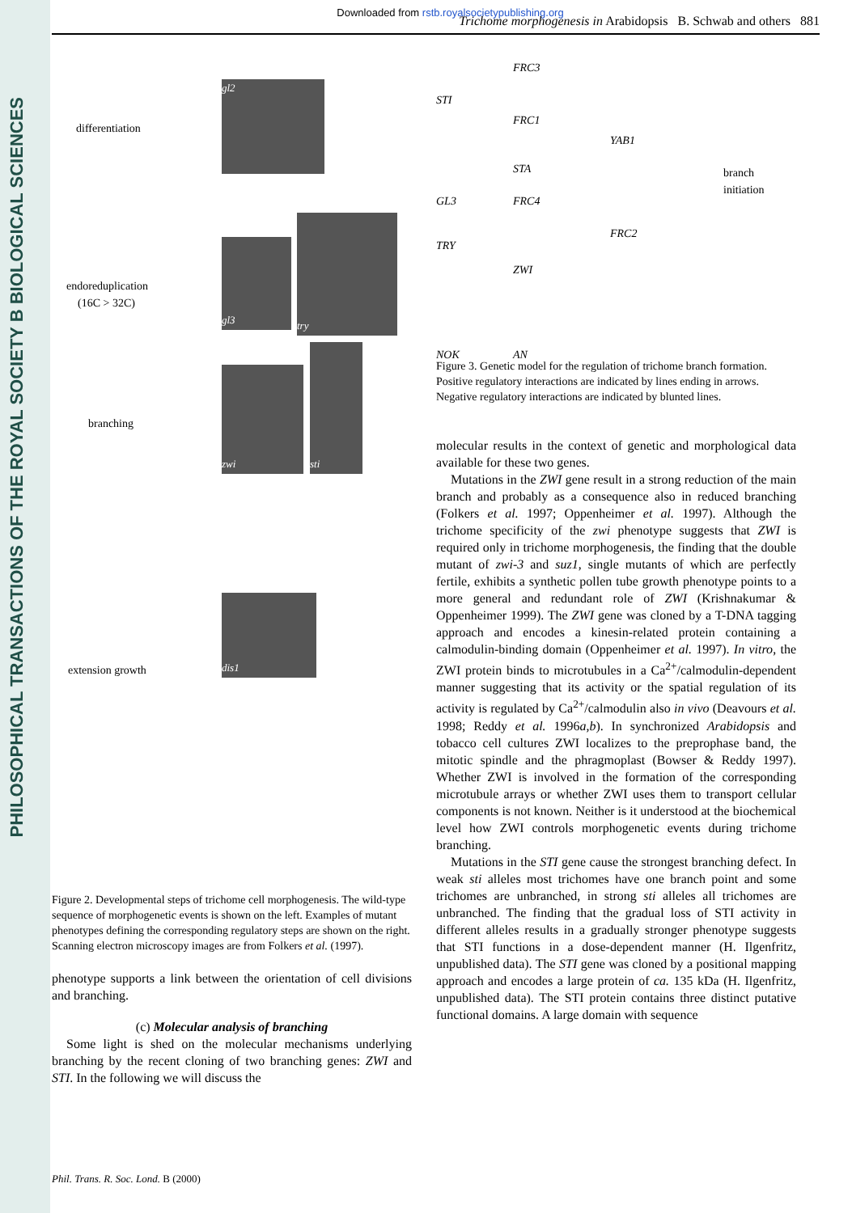PHILOSOPHICAL TRANSACTIONS OF THE ROYAL SOCIETY B BIOLOGICAL SCIENCES
Downloaded from rstb.royalsocietypublishing.org
Trichome morphogenesis in Arabidopsis B. Schwab and others 881
differentiation
endoreduplication
(16C > 32C)
branching
extension growth
gl2
gl3
try
zwi
sti
dis1
Figure 2. Developmental steps of trichome cell morphogenesis. The wild-type sequence of morphogenetic events is shown on the left. Examples of mutant phenotypes defining the corresponding regulatory steps are shown on the right. Scanning electron microscopy images are from Folkers et al. (1997).
phenotype supports a link between the orientation of cell divisions and branching.
(c) Molecular analysis of branching
Some light is shed on the molecular mechanisms underlying branching by the recent cloning of two branching genes: ZWI and STI. In the following we will discuss the
FRC3
STI
FRC1
YAB1
STA
branch
initiation
GL3 FRC4
FRC2
TRY
ZWI
NOK AN
Figure 3. Genetic model for the regulation of trichome branch formation. Positive regulatory interactions are indicated by lines ending in arrows. Negative regulatory interactions are indicated by blunted lines.
molecular results in the context of genetic and morphological data available for these two genes.
Mutations in the ZWI gene result in a strong reduction of the main branch and probably as a consequence also in reduced branching (Folkers et al. 1997; Oppenheimer et al. 1997). Although the trichome specificity of the zwi phenotype suggests that ZWI is required only in trichome morphogenesis, the finding that the double mutant of zwi-3 and suz1, single mutants of which are perfectly fertile, exhibits a synthetic pollen tube growth phenotype points to a more general and redundant role of ZWI (Krishnakumar & Oppenheimer 1999). The ZWI gene was cloned by a T-DNA tagging approach and encodes a kinesin-related protein containing a calmodulin-binding domain (Oppenheimer et al. 1997). In vitro, the ZWI protein binds to microtubules in a Ca<sup>2+</sup>/calmodulin-dependent manner suggesting that its activity or the spatial regulation of its activity is regulated by Ca<sup>2+</sup>/calmodulin also in vivo (Deavours et al. 1998; Reddy et al. 1996a,b). In synchronized Arabidopsis and tobacco cell cultures ZWI localizes to the preprophase band, the mitotic spindle and the phragmoplast (Bowser & Reddy 1997). Whether ZWI is involved in the formation of the corresponding microtubule arrays or whether ZWI uses them to transport cellular components is not known. Neither is it understood at the biochemical level how ZWI controls morphogenetic events during trichome branching.
Mutations in the STI gene cause the strongest branching defect. In weak sti alleles most trichomes have one branch point and some trichomes are unbranched, in strong sti alleles all trichomes are unbranched. The finding that the gradual loss of STI activity in different alleles results in a gradually stronger phenotype suggests that STI functions in a dose-dependent manner (H. Ilgenfritz, unpublished data). The STI gene was cloned by a positional mapping approach and encodes a large protein of ca. 135 kDa (H. Ilgenfritz, unpublished data). The STI protein contains three distinct putative functional domains. A large domain with sequence
Phil. Trans. R. Soc. Lond. B (2000)